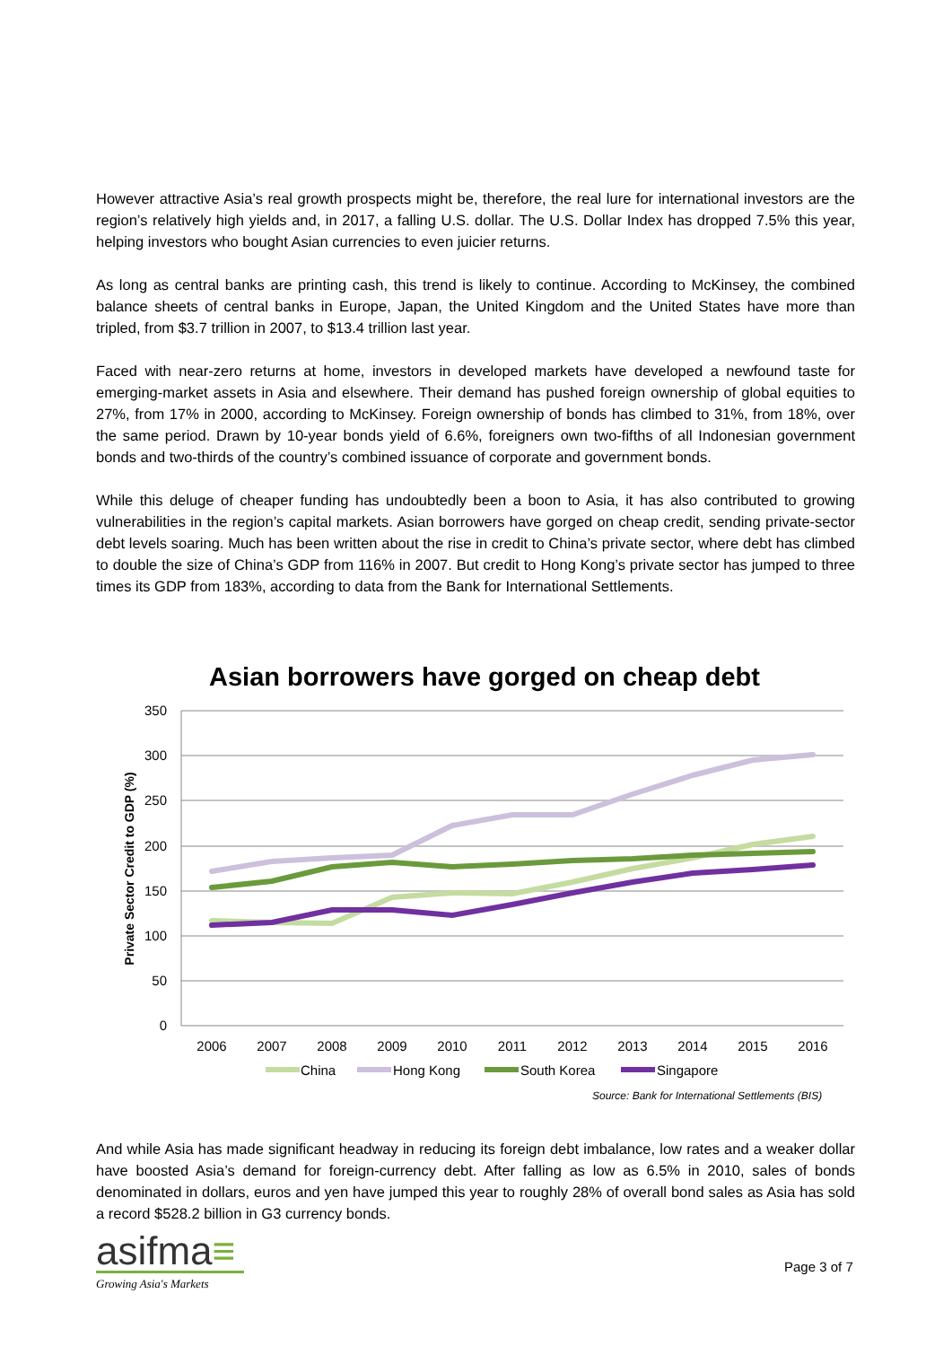However attractive Asia’s real growth prospects might be, therefore, the real lure for international investors are the region’s relatively high yields and, in 2017, a falling U.S. dollar. The U.S. Dollar Index has dropped 7.5% this year, helping investors who bought Asian currencies to even juicier returns.
As long as central banks are printing cash, this trend is likely to continue. According to McKinsey, the combined balance sheets of central banks in Europe, Japan, the United Kingdom and the United States have more than tripled, from $3.7 trillion in 2007, to $13.4 trillion last year.
Faced with near-zero returns at home, investors in developed markets have developed a newfound taste for emerging-market assets in Asia and elsewhere. Their demand has pushed foreign ownership of global equities to 27%, from 17% in 2000, according to McKinsey. Foreign ownership of bonds has climbed to 31%, from 18%, over the same period. Drawn by 10-year bonds yield of 6.6%, foreigners own two-fifths of all Indonesian government bonds and two-thirds of the country’s combined issuance of corporate and government bonds.
While this deluge of cheaper funding has undoubtedly been a boon to Asia, it has also contributed to growing vulnerabilities in the region’s capital markets. Asian borrowers have gorged on cheap credit, sending private-sector debt levels soaring. Much has been written about the rise in credit to China’s private sector, where debt has climbed to double the size of China’s GDP from 116% in 2007. But credit to Hong Kong’s private sector has jumped to three times its GDP from 183%, according to data from the Bank for International Settlements.
Asian borrowers have gorged on cheap debt
350
300
250
200
150
100
50
0
Private Sector Credit to GDP (%)
2006
2007
2008
2009
2010
2011
2012
2013
2014
2015
2016
China
Hong Kong
South Korea
Singapore
Source: Bank for International Settlements (BIS)
And while Asia has made significant headway in reducing its foreign debt imbalance, low rates and a weaker dollar have boosted Asia’s demand for foreign-currency debt. After falling as low as 6.5% in 2010, sales of bonds denominated in dollars, euros and yen have jumped this year to roughly 28% of overall bond sales as Asia has sold a record $528.2 billion in G3 currency bonds.
asifma≡
Growing Asia's Markets
Page 3 of 7